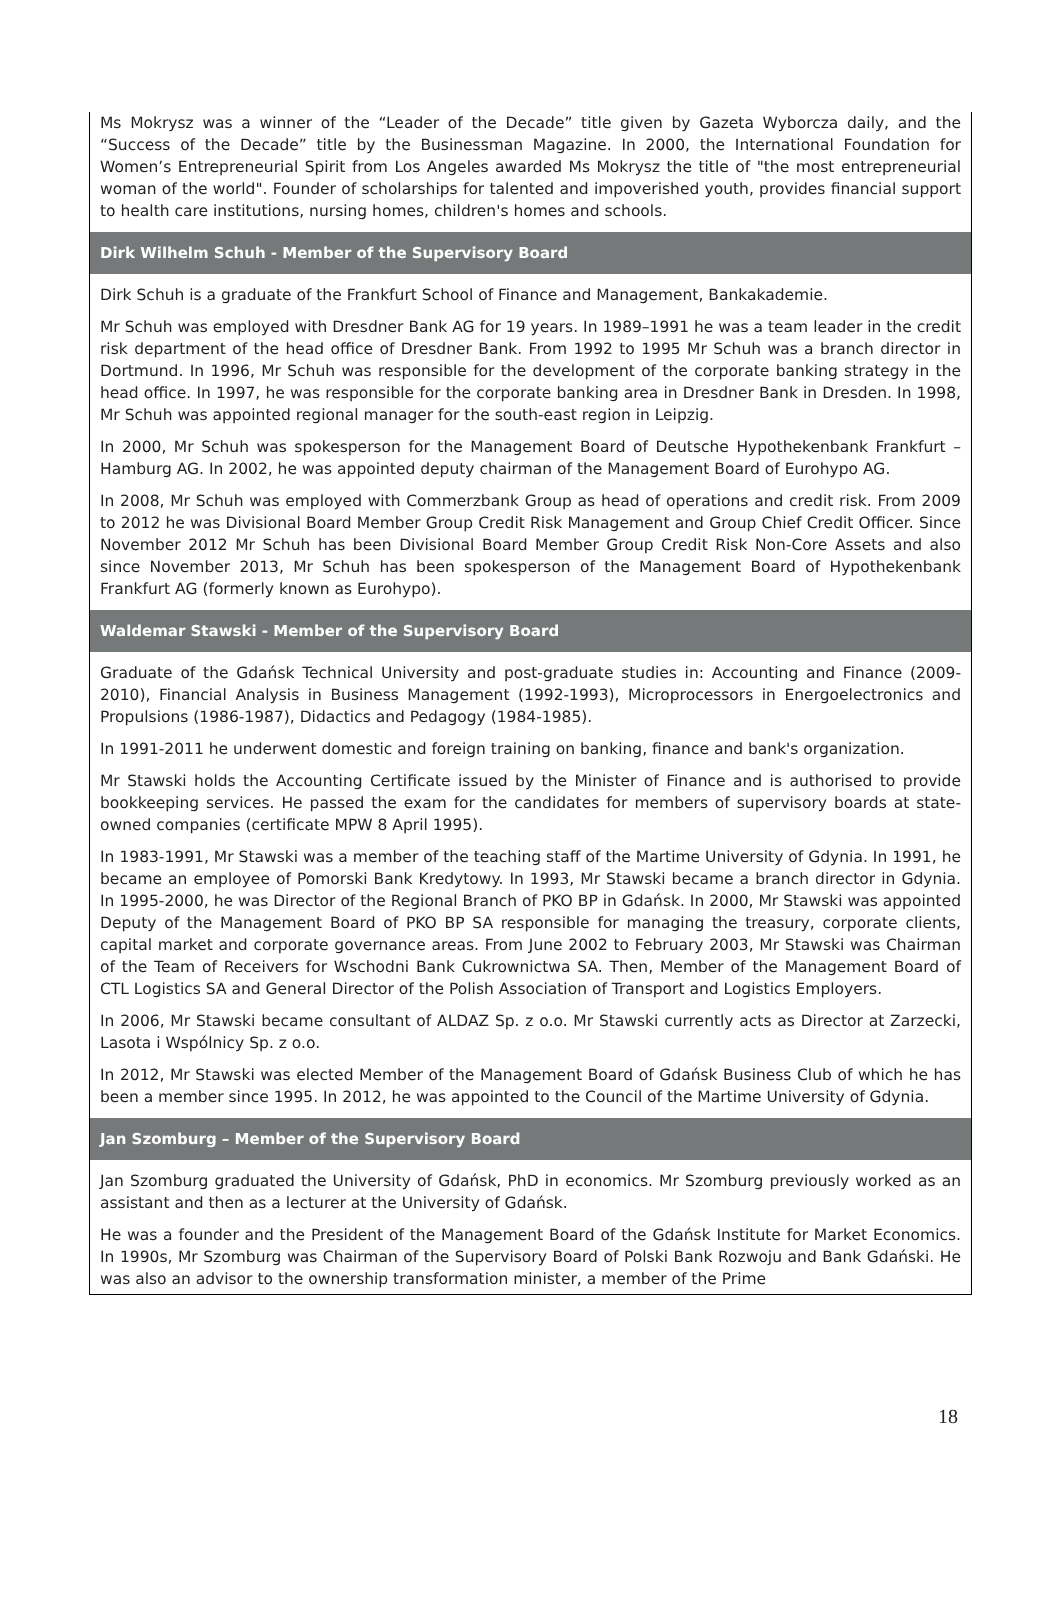Ms Mokrysz was a winner of the “Leader of the Decade” title given by Gazeta Wyborcza daily, and the “Success of the Decade” title by the Businessman Magazine. In 2000, the International Foundation for Women’s Entrepreneurial Spirit from Los Angeles awarded Ms Mokrysz the title of "the most entrepreneurial woman of the world". Founder of scholarships for talented and impoverished youth, provides financial support to health care institutions, nursing homes, children's homes and schools.
Dirk Wilhelm Schuh - Member of the Supervisory Board
Dirk Schuh is a graduate of the Frankfurt School of Finance and Management, Bankakademie.
Mr Schuh was employed with Dresdner Bank AG for 19 years. In 1989–1991 he was a team leader in the credit risk department of the head office of Dresdner Bank. From 1992 to 1995 Mr Schuh was a branch director in Dortmund. In 1996, Mr Schuh was responsible for the development of the corporate banking strategy in the head office. In 1997, he was responsible for the corporate banking area in Dresdner Bank in Dresden. In 1998, Mr Schuh was appointed regional manager for the south-east region in Leipzig.
In 2000, Mr Schuh was spokesperson for the Management Board of Deutsche Hypothekenbank Frankfurt – Hamburg AG. In 2002, he was appointed deputy chairman of the Management Board of Eurohypo AG.
In 2008, Mr Schuh was employed with Commerzbank Group as head of operations and credit risk. From 2009 to 2012 he was Divisional Board Member Group Credit Risk Management and Group Chief Credit Officer. Since November 2012 Mr Schuh has been Divisional Board Member Group Credit Risk Non-Core Assets and also since November 2013, Mr Schuh has been spokesperson of the Management Board of Hypothekenbank Frankfurt AG (formerly known as Eurohypo).
Waldemar Stawski - Member of the Supervisory Board
Graduate of the Gdańsk Technical University and post-graduate studies in: Accounting and Finance (2009-2010), Financial Analysis in Business Management (1992-1993), Microprocessors in Energoelectronics and Propulsions (1986-1987), Didactics and Pedagogy (1984-1985).
In 1991-2011 he underwent domestic and foreign training on banking, finance and bank's organization.
Mr Stawski holds the Accounting Certificate issued by the Minister of Finance and is authorised to provide bookkeeping services. He passed the exam for the candidates for members of supervisory boards at state-owned companies (certificate MPW 8 April 1995).
In 1983-1991, Mr Stawski was a member of the teaching staff of the Martime University of Gdynia. In 1991, he became an employee of Pomorski Bank Kredytowy. In 1993, Mr Stawski became a branch director in Gdynia. In 1995-2000, he was Director of the Regional Branch of PKO BP in Gdańsk. In 2000, Mr Stawski was appointed Deputy of the Management Board of PKO BP SA responsible for managing the treasury, corporate clients, capital market and corporate governance areas. From June 2002 to February 2003, Mr Stawski was Chairman of the Team of Receivers for Wschodni Bank Cukrownictwa SA. Then, Member of the Management Board of CTL Logistics SA and General Director of the Polish Association of Transport and Logistics Employers.
In 2006, Mr Stawski became consultant of ALDAZ Sp. z o.o. Mr Stawski currently acts as Director at Zarzecki, Lasota i Wspólnicy Sp. z o.o.
In 2012, Mr Stawski was elected Member of the Management Board of Gdańsk Business Club of which he has been a member since 1995. In 2012, he was appointed to the Council of the Martime University of Gdynia.
Jan Szomburg – Member of the Supervisory Board
Jan Szomburg graduated the University of Gdańsk, PhD in economics. Mr Szomburg previously worked as an assistant and then as a lecturer at the University of Gdańsk.
He was a founder and the President of the Management Board of the Gdańsk Institute for Market Economics. In 1990s, Mr Szomburg was Chairman of the Supervisory Board of Polski Bank Rozwoju and Bank Gdański. He was also an advisor to the ownership transformation minister, a member of the Prime
18